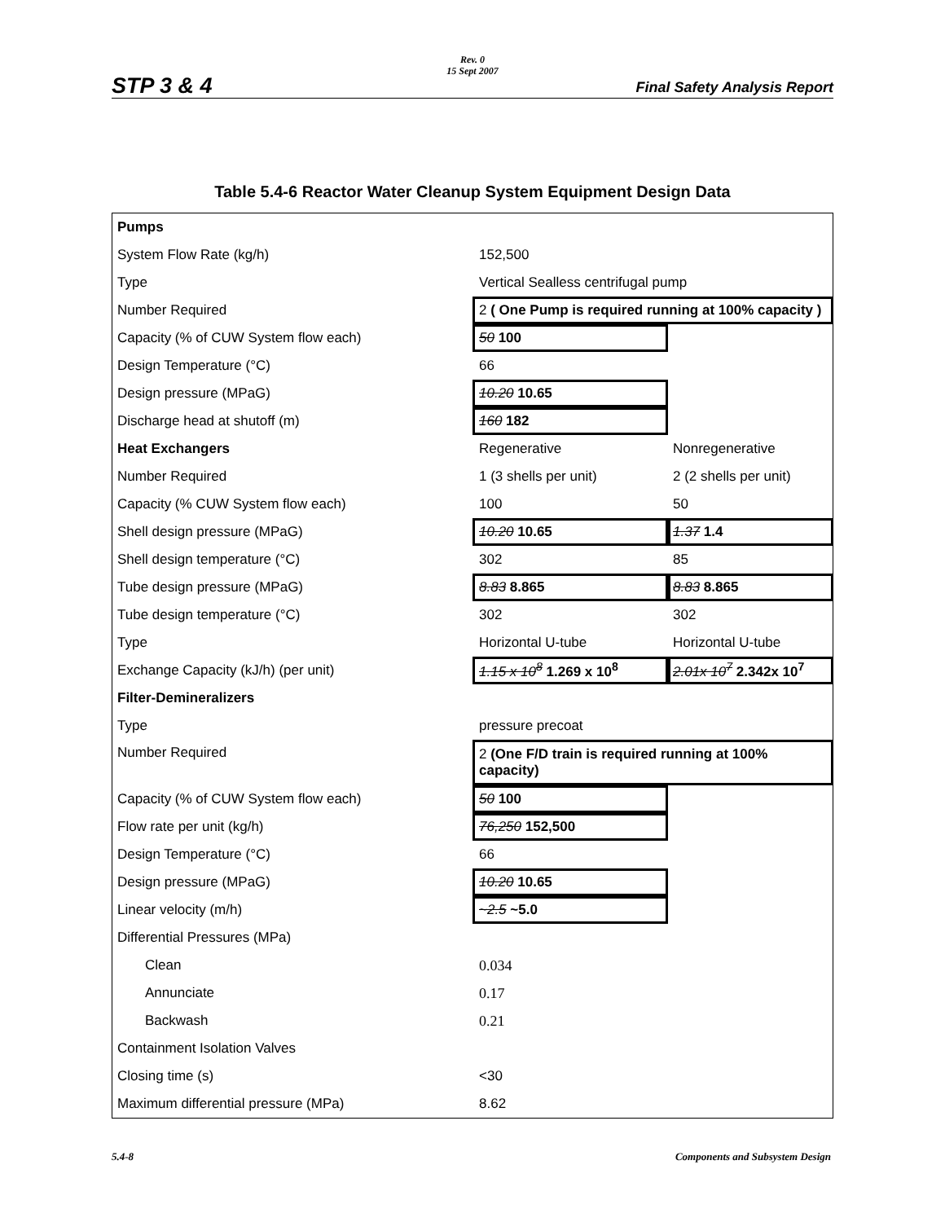STP 3 & 4
Rev. 0
15 Sept 2007
Final Safety Analysis Report
Table 5.4-6 Reactor Water Cleanup System Equipment Design Data
| Pumps | | |
| System Flow Rate (kg/h) | 152,500 | |
| Type | Vertical Sealless centrifugal pump | |
| Number Required | 2 ( One Pump is required running at 100% capacity ) | |
| Capacity (% of CUW System flow each) | 50 100 | |
| Design Temperature (°C) | 66 | |
| Design pressure (MPaG) | 10.20 10.65 | |
| Discharge head at shutoff (m) | 160 182 | |
| Heat Exchangers | Regenerative | Nonregenerative |
| Number Required | 1 (3 shells per unit) | 2 (2 shells per unit) |
| Capacity (% CUW System flow each) | 100 | 50 |
| Shell design pressure (MPaG) | 10.20 10.65 | 1.37 1.4 |
| Shell design temperature (°C) | 302 | 85 |
| Tube design pressure (MPaG) | 8.83 8.865 | 8.83 8.865 |
| Tube design temperature (°C) | 302 | 302 |
| Type | Horizontal U-tube | Horizontal U-tube |
| Exchange Capacity (kJ/h) (per unit) | 1.15 x 10<sup>8</sup> 1.269 x 10<sup>8</sup> | 2.01x 10<sup>7</sup> 2.342x 10<sup>7</sup> |
| Filter-Demineralizers | | |
| Type | pressure precoat | |
| Number Required | 2 (One F/D train is required running at 100% capacity) | |
| Capacity (% of CUW System flow each) | 50 100 | |
| Flow rate per unit (kg/h) | 76,250 152,500 | |
| Design Temperature (°C) | 66 | |
| Design pressure (MPaG) | 10.20 10.65 | |
| Linear velocity (m/h) | ~2.5 ~5.0 | |
| Differential Pressures (MPa) | | |
| Clean | 0.034 | |
| Annunciate | 0.17 | |
| Backwash | 0.21 | |
| Containment Isolation Valves | | |
| Closing time (s) | <30 | |
| Maximum differential pressure (MPa) | 8.62 | |
5.4-8
Components and Subsystem Design